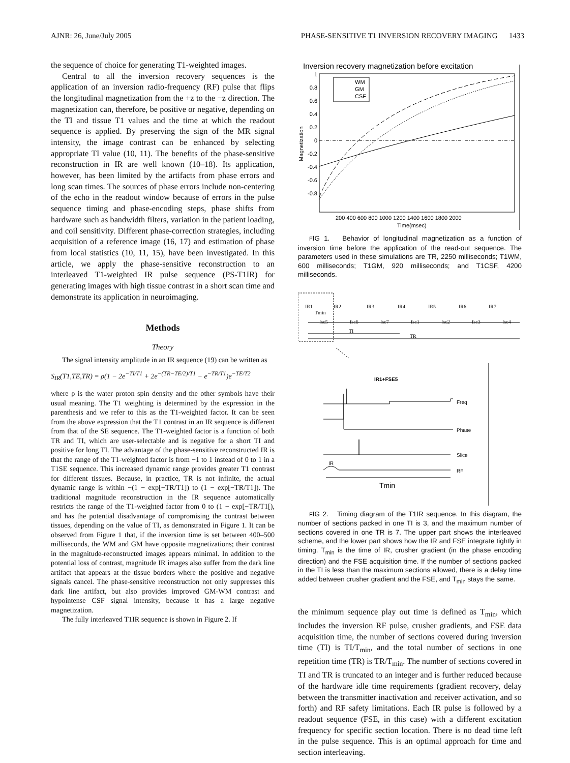AJNR: 26, June/July 2005 PHASE-SENSITIVE T1 INVERSION RECOVERY IMAGING 1433
the sequence of choice for generating T1-weighted images.
Central to all the inversion recovery sequences is the application of an inversion radio-frequency (RF) pulse that flips the longitudinal magnetization from the +z to the −z direction. The magnetization can, therefore, be positive or negative, depending on the TI and tissue T1 values and the time at which the readout sequence is applied. By preserving the sign of the MR signal intensity, the image contrast can be enhanced by selecting appropriate TI value (10, 11). The benefits of the phase-sensitive reconstruction in IR are well known (10–18). Its application, however, has been limited by the artifacts from phase errors and long scan times. The sources of phase errors include non-centering of the echo in the readout window because of errors in the pulse sequence timing and phase-encoding steps, phase shifts from hardware such as bandwidth filters, variation in the patient loading, and coil sensitivity. Different phase-correction strategies, including acquisition of a reference image (16, 17) and estimation of phase from local statistics (10, 11, 15), have been investigated. In this article, we apply the phase-sensitive reconstruction to an interleaved T1-weighted IR pulse sequence (PS-T1IR) for generating images with high tissue contrast in a short scan time and demonstrate its application in neuroimaging.
Methods
Theory
The signal intensity amplitude in an IR sequence (19) can be written as
S<sub>IR</sub>(T1,TE,TR) = ρ(1 − 2e<sup>−TI/T1</sup> + 2e<sup>−(TR−TE/2)/T1</sup> − e<sup>−TR/T1</sup>)e<sup>−TE/T2</sup>
where ρ is the water proton spin density and the other symbols have their usual meaning. The T1 weighting is determined by the expression in the parenthesis and we refer to this as the T1-weighted factor. It can be seen from the above expression that the T1 contrast in an IR sequence is different from that of the SE sequence. The T1-weighted factor is a function of both TR and TI, which are user-selectable and is negative for a short TI and positive for long TI. The advantage of the phase-sensitive reconstructed IR is that the range of the T1-weighted factor is from −1 to 1 instead of 0 to 1 in a T1SE sequence. This increased dynamic range provides greater T1 contrast for different tissues. Because, in practice, TR is not infinite, the actual dynamic range is within −(1 − exp[−TR/T1]) to (1 − exp[−TR/T1]). The traditional magnitude reconstruction in the IR sequence automatically restricts the range of the T1-weighted factor from 0 to (1 − exp[−TR/T1[), and has the potential disadvantage of compromising the contrast between tissues, depending on the value of TI, as demonstrated in Figure 1. It can be observed from Figure 1 that, if the inversion time is set between 400–500 milliseconds, the WM and GM have opposite magnetizations; their contrast in the magnitude-reconstructed images appears minimal. In addition to the potential loss of contrast, magnitude IR images also suffer from the dark line artifact that appears at the tissue borders where the positive and negative signals cancel. The phase-sensitive reconstruction not only suppresses this dark line artifact, but also provides improved GM-WM contrast and hypointense CSF signal intensity, because it has a large negative magnetization.
The fully interleaved T1IR sequence is shown in Figure 2. If
Inversion recovery magnetization before excitation
1
0.8
0.6
0.4
0.2
0
-0.2
-0.4
-0.6
-0.8
Magnetization
WM
GM
CSF
200 400 600 800 1000 1200 1400 1600 1800 2000
Time(msec)
FIG 1. Behavior of longitudinal magnetization as a function of inversion time before the application of the read-out sequence. The parameters used in these simulations are TR, 2250 milliseconds; T1WM, 600 milliseconds; T1GM, 920 milliseconds; and T1CSF, 4200 milliseconds.
IR1
IR2
IR3
IR4
IR5
IR6
IR7
Tmin
fsc5
fsc6
fsc7
fsc1
fsc2
fsc3
fsc4
TI
TR
IR1+FSE5
Freq
Phase
Slice
IR
RF
Tmin
FIG 2. Timing diagram of the T1IR sequence. In this diagram, the number of sections packed in one TI is 3, and the maximum number of sections covered in one TR is 7. The upper part shows the interleaved scheme, and the lower part shows how the IR and FSE integrate tightly in timing. T<sub>min</sub> is the time of IR, crusher gradient (in the phase encoding direction) and the FSE acquisition time. If the number of sections packed in the TI is less than the maximum sections allowed, there is a delay time added between crusher gradient and the FSE, and T<sub>min</sub> stays the same.
the minimum sequence play out time is defined as T<sub>min</sub>, which includes the inversion RF pulse, crusher gradients, and FSE data acquisition time, the number of sections covered during inversion time (TI) is TI/T<sub>min</sub>, and the total number of sections in one repetition time (TR) is TR/T<sub>min</sub>. The number of sections covered in TI and TR is truncated to an integer and is further reduced because of the hardware idle time requirements (gradient recovery, delay between the transmitter inactivation and receiver activation, and so forth) and RF safety limitations. Each IR pulse is followed by a readout sequence (FSE, in this case) with a different excitation frequency for specific section location. There is no dead time left in the pulse sequence. This is an optimal approach for time and section interleaving.